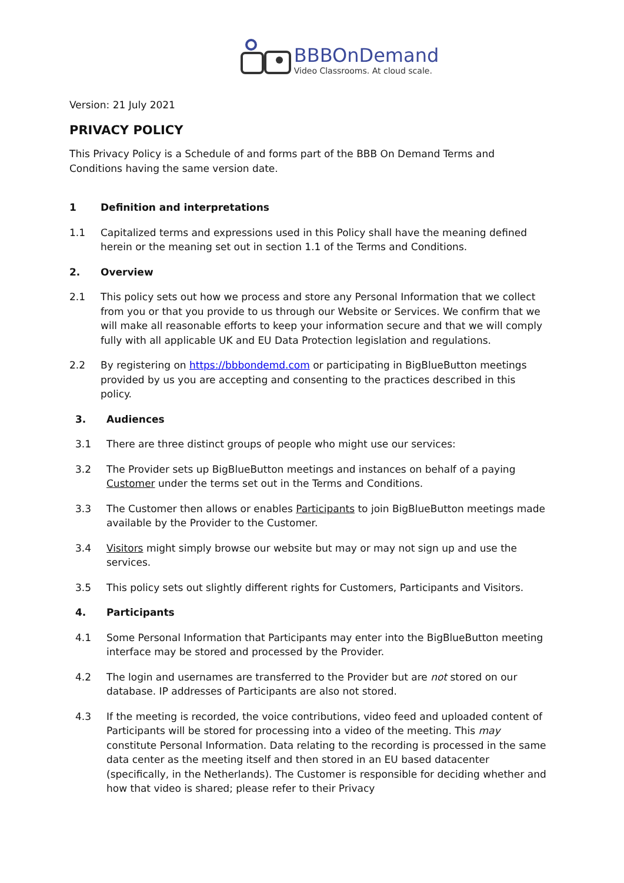BBBOnDemand
Video Classrooms. At cloud scale.
Version: 21 July 2021
PRIVACY POLICY
This Privacy Policy is a Schedule of and forms part of the BBB On Demand Terms and Conditions having the same version date.
1 Definition and interpretations
1.1 Capitalized terms and expressions used in this Policy shall have the meaning defined herein or the meaning set out in section 1.1 of the Terms and Conditions.
2. Overview
2.1 This policy sets out how we process and store any Personal Information that we collect from you or that you provide to us through our Website or Services. We confirm that we will make all reasonable efforts to keep your information secure and that we will comply fully with all applicable UK and EU Data Protection legislation and regulations.
2.2 By registering on https://bbbondemd.com or participating in BigBlueButton meetings provided by us you are accepting and consenting to the practices described in this policy.
3. Audiences
3.1 There are three distinct groups of people who might use our services:
3.2 The Provider sets up BigBlueButton meetings and instances on behalf of a paying Customer under the terms set out in the Terms and Conditions.
3.3 The Customer then allows or enables Participants to join BigBlueButton meetings made available by the Provider to the Customer.
3.4 Visitors might simply browse our website but may or may not sign up and use the services.
3.5 This policy sets out slightly different rights for Customers, Participants and Visitors.
4. Participants
4.1 Some Personal Information that Participants may enter into the BigBlueButton meeting interface may be stored and processed by the Provider.
4.2 The login and usernames are transferred to the Provider but are not stored on our database. IP addresses of Participants are also not stored.
4.3 If the meeting is recorded, the voice contributions, video feed and uploaded content of Participants will be stored for processing into a video of the meeting. This may constitute Personal Information. Data relating to the recording is processed in the same data center as the meeting itself and then stored in an EU based datacenter (specifically, in the Netherlands). The Customer is responsible for deciding whether and how that video is shared; please refer to their Privacy